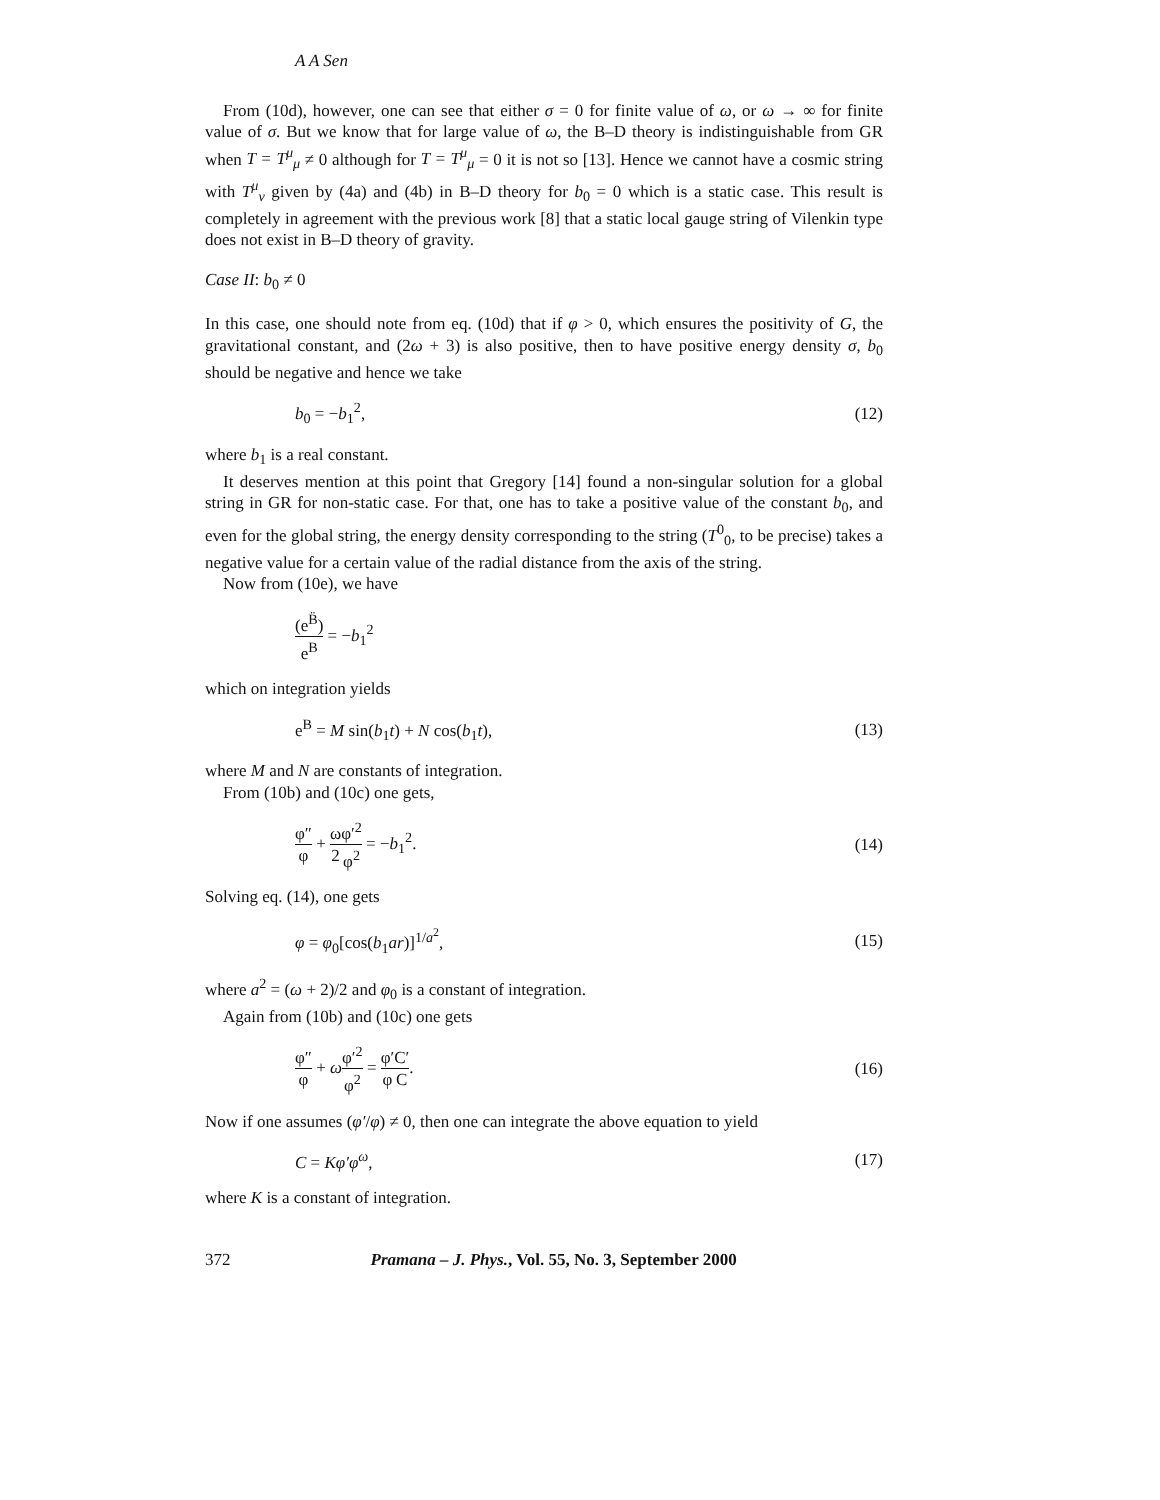A A Sen
From (10d), however, one can see that either σ = 0 for finite value of ω, or ω → ∞ for finite value of σ. But we know that for large value of ω, the B–D theory is indistinguishable from GR when T = T<sup>μ</sup><sub>μ</sub> ≠ 0 although for T = T<sup>μ</sup><sub>μ</sub> = 0 it is not so [13]. Hence we cannot have a cosmic string with T<sup>μ</sup><sub>ν</sub> given by (4a) and (4b) in B–D theory for b<sub>0</sub> = 0 which is a static case. This result is completely in agreement with the previous work [8] that a static local gauge string of Vilenkin type does not exist in B–D theory of gravity.
Case II: b<sub>0</sub> ≠ 0
In this case, one should note from eq. (10d) that if φ > 0, which ensures the positivity of G, the gravitational constant, and (2ω + 3) is also positive, then to have positive energy density σ, b<sub>0</sub> should be negative and hence we take
b<sub>0</sub> = −b<sub>1</sub><sup>2</sup>, (12)
where b<sub>1</sub> is a real constant.
It deserves mention at this point that Gregory [14] found a non-singular solution for a global string in GR for non-static case. For that, one has to take a positive value of the constant b<sub>0</sub>, and even for the global string, the energy density corresponding to the string (T<sup>0</sup><sub>0</sub>, to be precise) takes a negative value for a certain value of the radial distance from the axis of the string.
Now from (10e), we have
(e<sup>B̈</sup>) e<sup>B</sup> = −b<sub>1</sub><sup>2</sup>
which on integration yields
e<sup>B</sup> = M sin(b<sub>1</sub>t) + N cos(b<sub>1</sub>t), (13)
where M and N are constants of integration.
From (10b) and (10c) one gets,
φ″ φ + ω 2 φ′<sup>2</sup> φ<sup>2</sup> = −b<sub>1</sub><sup>2</sup>. (14)
Solving eq. (14), one gets
φ = φ<sub>0</sub>[cos(b<sub>1</sub>ar)]<sup>1/a<sup>2</sup></sup>, (15)
where a<sup>2</sup> = (ω + 2)/2 and φ<sub>0</sub> is a constant of integration.
Again from (10b) and (10c) one gets
φ″ φ + ωφ′<sup>2</sup> φ<sup>2</sup> = φ′ φ C′ C. (16)
Now if one assumes (φ′/φ) ≠ 0, then one can integrate the above equation to yield
C = Kφ′φ<sup>ω</sup>, (17)
where K is a constant of integration.
372 Pramana – J. Phys., Vol. 55, No. 3, September 2000